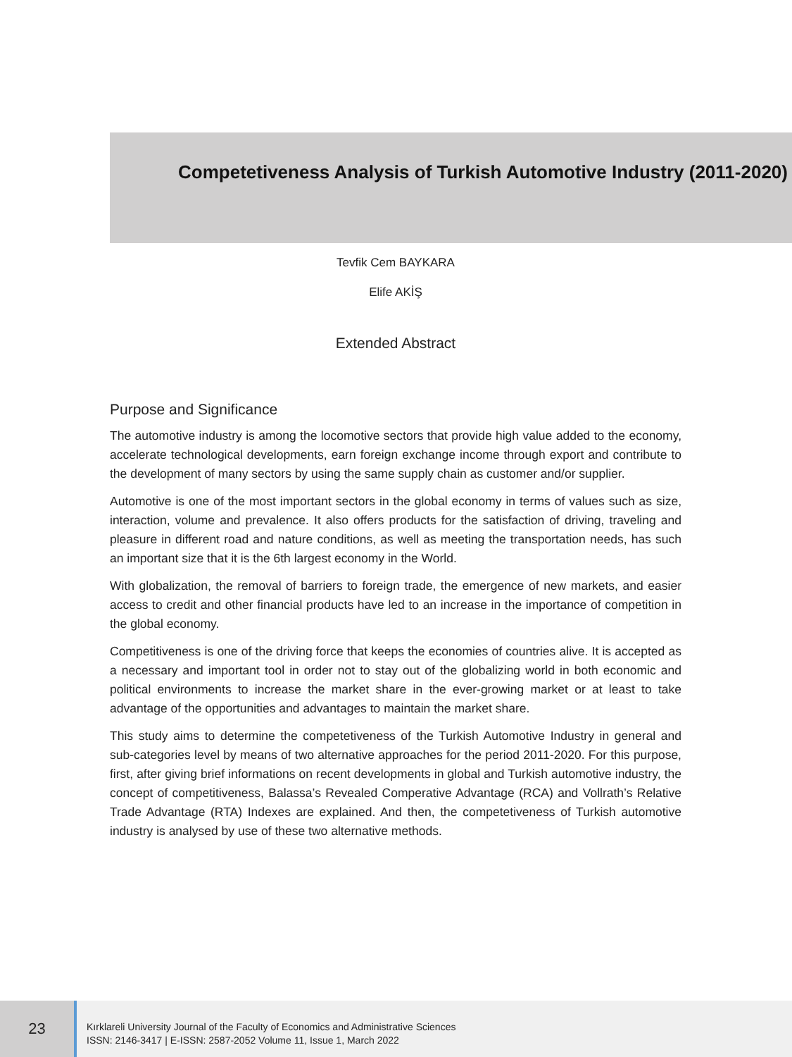Competetiveness Analysis of Turkish Automotive Industry (2011-2020)
Tevfik Cem BAYKARA
Elife AKİŞ
Extended Abstract
Purpose and Significance
The automotive industry is among the locomotive sectors that provide high value added to the economy, accelerate technological developments, earn foreign exchange income through export and contribute to the development of many sectors by using the same supply chain as customer and/or supplier.
Automotive is one of the most important sectors in the global economy in terms of values such as size, interaction, volume and prevalence. It also offers products for the satisfaction of driving, traveling and pleasure in different road and nature conditions, as well as meeting the transportation needs, has such an important size that it is the 6th largest economy in the World.
With globalization, the removal of barriers to foreign trade, the emergence of new markets, and easier access to credit and other financial products have led to an increase in the importance of competition in the global economy.
Competitiveness is one of the driving force that keeps the economies of countries alive. It is accepted as a necessary and important tool in order not to stay out of the globalizing world in both economic and political environments to increase the market share in the ever-growing market or at least to take advantage of the opportunities and advantages to maintain the market share.
This study aims to determine the competetiveness of the Turkish Automotive Industry in general and sub-categories level by means of two alternative approaches for the period 2011-2020. For this purpose, first, after giving brief informations on recent developments in global and Turkish automotive industry, the concept of competitiveness, Balassa’s Revealed Comperative Advantage (RCA) and Vollrath’s Relative Trade Advantage (RTA) Indexes are explained. And then, the competetiveness of Turkish automotive industry is analysed by use of these two alternative methods.
23
Kırklareli University Journal of the Faculty of Economics and Administrative Sciences
ISSN: 2146-3417 | E-ISSN: 2587-2052 Volume 11, Issue 1, March 2022